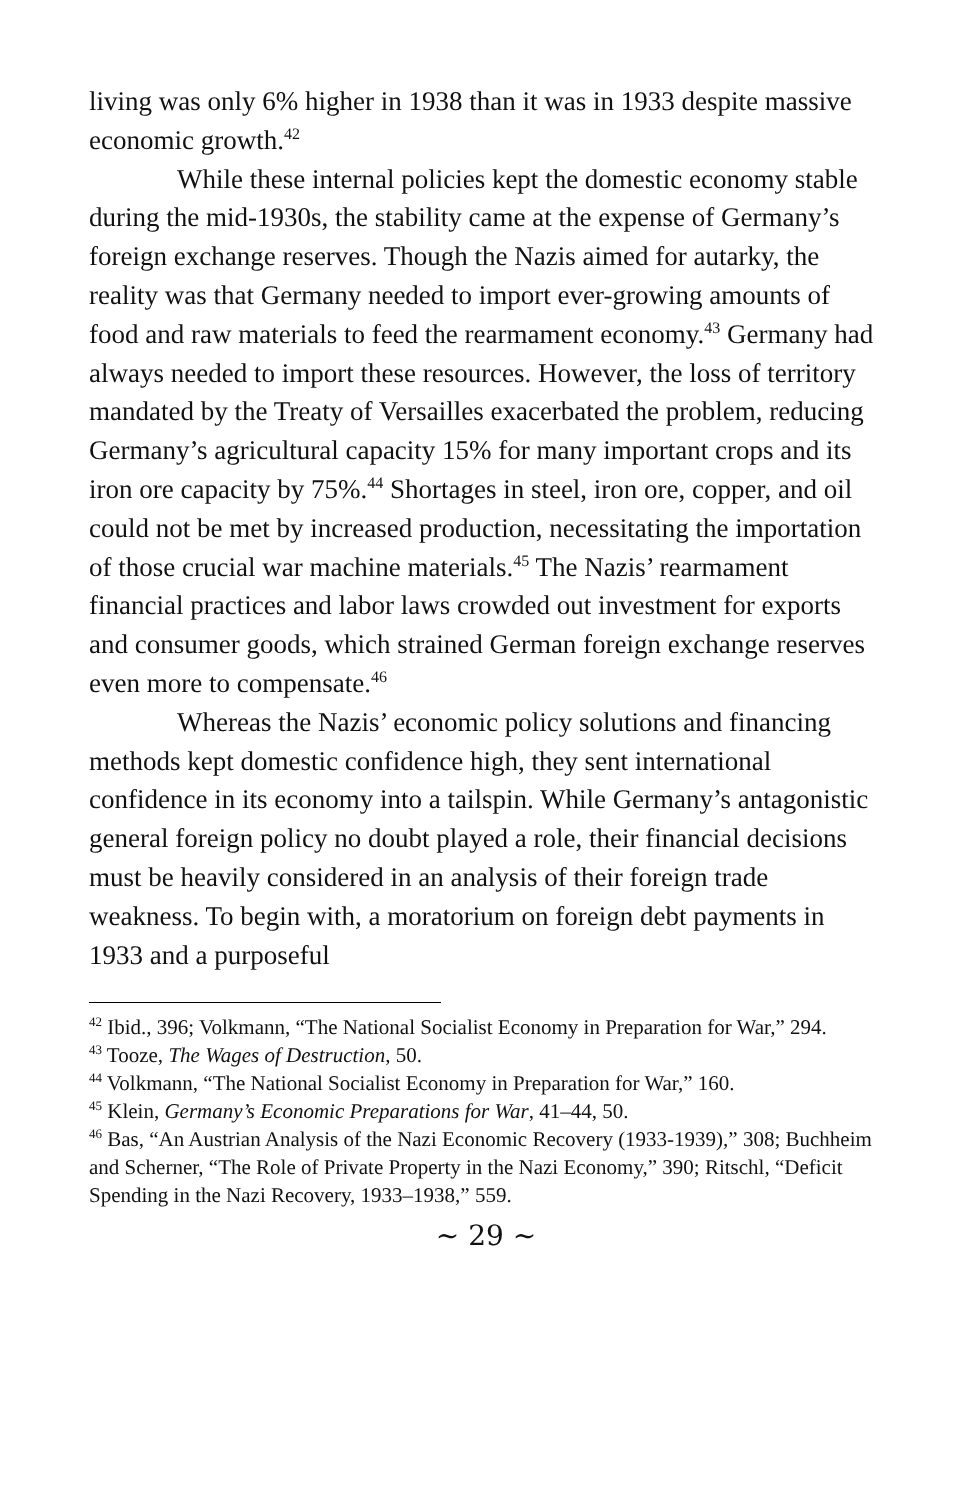living was only 6% higher in 1938 than it was in 1933 despite massive economic growth.<sup>42</sup>
While these internal policies kept the domestic economy stable during the mid-1930s, the stability came at the expense of Germany’s foreign exchange reserves. Though the Nazis aimed for autarky, the reality was that Germany needed to import ever-growing amounts of food and raw materials to feed the rearmament economy.<sup>43</sup> Germany had always needed to import these resources. However, the loss of territory mandated by the Treaty of Versailles exacerbated the problem, reducing Germany’s agricultural capacity 15% for many important crops and its iron ore capacity by 75%.<sup>44</sup> Shortages in steel, iron ore, copper, and oil could not be met by increased production, necessitating the importation of those crucial war machine materials.<sup>45</sup> The Nazis’ rearmament financial practices and labor laws crowded out investment for exports and consumer goods, which strained German foreign exchange reserves even more to compensate.<sup>46</sup>
Whereas the Nazis’ economic policy solutions and financing methods kept domestic confidence high, they sent international confidence in its economy into a tailspin. While Germany’s antagonistic general foreign policy no doubt played a role, their financial decisions must be heavily considered in an analysis of their foreign trade weakness. To begin with, a moratorium on foreign debt payments in 1933 and a purposeful
<sup>42</sup> Ibid., 396; Volkmann, “The National Socialist Economy in Preparation for War,” 294.
<sup>43</sup> Tooze, The Wages of Destruction, 50.
<sup>44</sup> Volkmann, “The National Socialist Economy in Preparation for War,” 160.
<sup>45</sup> Klein, Germany’s Economic Preparations for War, 41–44, 50.
<sup>46</sup> Bas, “An Austrian Analysis of the Nazi Economic Recovery (1933-1939),” 308; Buchheim and Scherner, “The Role of Private Property in the Nazi Economy,” 390; Ritschl, “Deficit Spending in the Nazi Recovery, 1933–1938,” 559.
~ 29 ~